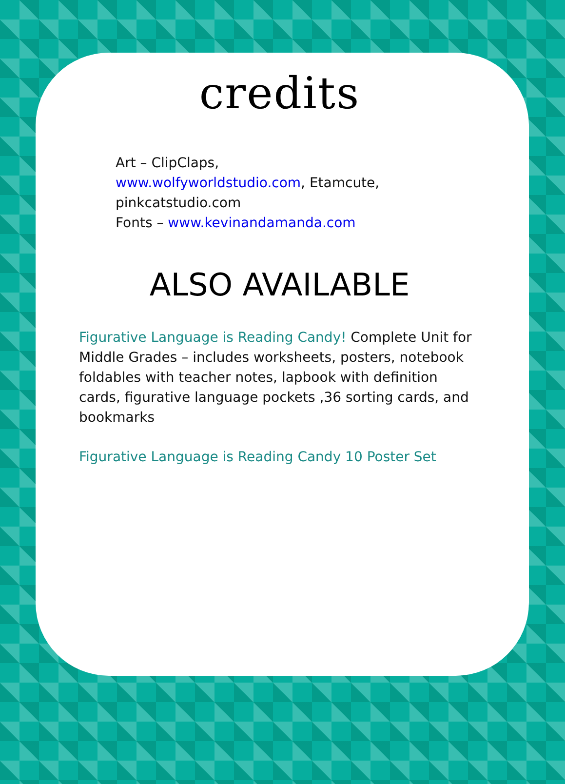credits
Art – ClipClaps,
www.wolfyworldstudio.com, Etamcute,
pinkcatstudio.com
Fonts – www.kevinandamanda.com
ALSO AVAILABLE
Figurative Language is Reading Candy! Complete Unit for Middle Grades – includes worksheets, posters, notebook foldables with teacher notes, lapbook with definition cards, figurative language pockets ,36 sorting cards, and bookmarks
Figurative Language is Reading Candy 10 Poster Set